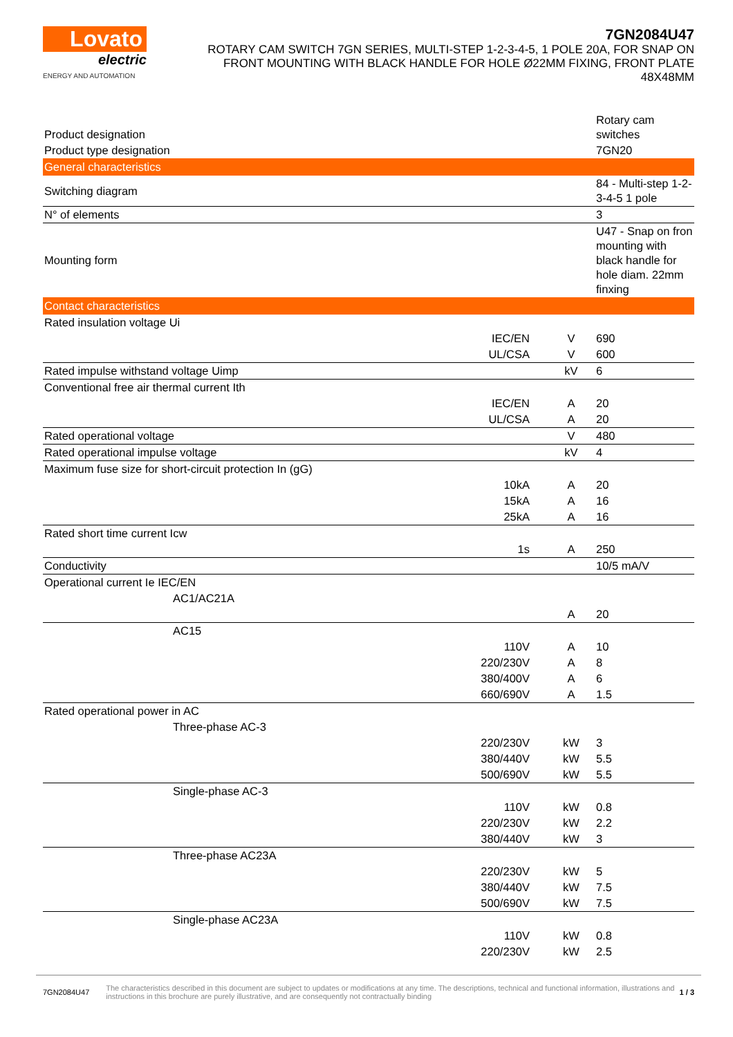Lovato
electric
ENERGY AND AUTOMATION
7GN2084U47
ROTARY CAM SWITCH 7GN SERIES, MULTI-STEP 1-2-3-4-5, 1 POLE 20A, FOR SNAP ON FRONT MOUNTING WITH BLACK HANDLE FOR HOLE Ø22MM FIXING, FRONT PLATE 48X48MM
| Product designation | | | Rotary cam switches |
| Product type designation | | | 7GN20 |
| General characteristics | | | |
| Switching diagram | | | 84 - Multi-step 1-2-3-4-5 1 pole |
| N° of elements | | | 3 |
| Mounting form | | | U47 - Snap on fron mounting with black handle for hole diam. 22mm finxing |
| Contact characteristics | | | |
| Rated insulation voltage Ui | | | |
| | IEC/EN | V | 690 |
| | UL/CSA | V | 600 |
| Rated impulse withstand voltage Uimp | | kV | 6 |
| Conventional free air thermal current Ith | | | |
| | IEC/EN | A | 20 |
| | UL/CSA | A | 20 |
| Rated operational voltage | | V | 480 |
| Rated operational impulse voltage | | kV | 4 |
| Maximum fuse size for short-circuit protection In (gG) | | | |
| | 10kA | A | 20 |
| | 15kA | A | 16 |
| | 25kA | A | 16 |
| Rated short time current Icw | | | |
| | 1s | A | 250 |
| Conductivity | | | 10/5 mA/V |
| Operational current Ie IEC/EN | | | |
| AC1/AC21A | | | |
| | | A | 20 |
| AC15 | | | |
| | 110V | A | 10 |
| | 220/230V | A | 8 |
| | 380/400V | A | 6 |
| | 660/690V | A | 1.5 |
| Rated operational power in AC | | | |
| Three-phase AC-3 | | | |
| | 220/230V | kW | 3 |
| | 380/440V | kW | 5.5 |
| | 500/690V | kW | 5.5 |
| Single-phase AC-3 | | | |
| | 110V | kW | 0.8 |
| | 220/230V | kW | 2.2 |
| | 380/440V | kW | 3 |
| Three-phase AC23A | | | |
| | 220/230V | kW | 5 |
| | 380/440V | kW | 7.5 |
| | 500/690V | kW | 7.5 |
| Single-phase AC23A | | | |
| | 110V | kW | 0.8 |
| | 220/230V | kW | 2.5 |
7GN2084U47
The characteristics described in this document are subject to updates or modifications at any time. The descriptions, technical and functional information, illustrations and instructions in this brochure are purely illustrative, and are consequently not contractually binding
1 / 3